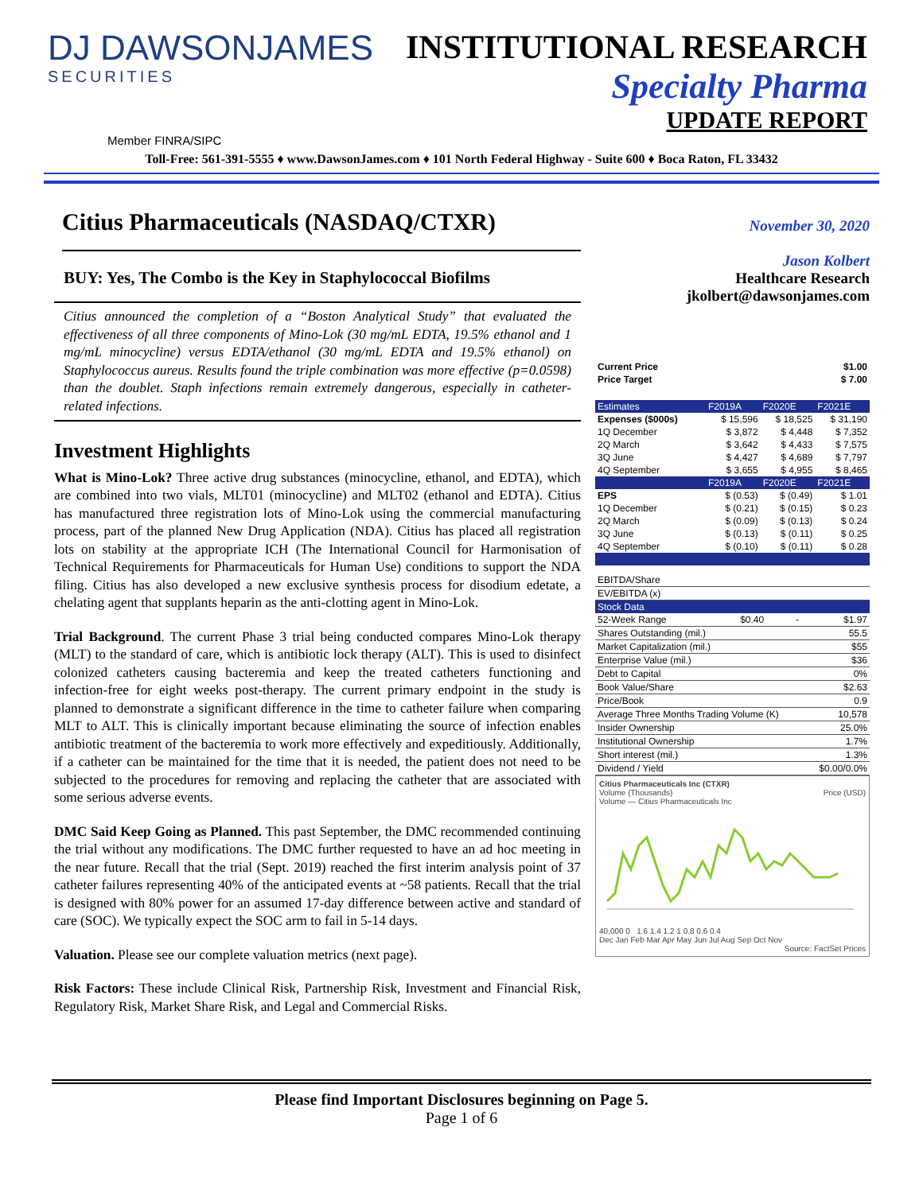DJ DAWSONJAMES
SECURITIES
INSTITUTIONAL RESEARCH
Specialty Pharma
UPDATE REPORT
Member FINRA/SIPC
Toll-Free: 561-391-5555 ♦ www.DawsonJames.com ♦ 101 North Federal Highway - Suite 600 ♦ Boca Raton, FL 33432
Citius Pharmaceuticals (NASDAQ/CTXR)
BUY: Yes, The Combo is the Key in Staphylococcal Biofilms
Citius announced the completion of a “Boston Analytical Study” that evaluated the effectiveness of all three components of Mino-Lok (30 mg/mL EDTA, 19.5% ethanol and 1 mg/mL minocycline) versus EDTA/ethanol (30 mg/mL EDTA and 19.5% ethanol) on Staphylococcus aureus. Results found the triple combination was more effective (p=0.0598) than the doublet. Staph infections remain extremely dangerous, especially in catheter-related infections.
Investment Highlights
What is Mino-Lok? Three active drug substances (minocycline, ethanol, and EDTA), which are combined into two vials, MLT01 (minocycline) and MLT02 (ethanol and EDTA). Citius has manufactured three registration lots of Mino-Lok using the commercial manufacturing process, part of the planned New Drug Application (NDA). Citius has placed all registration lots on stability at the appropriate ICH (The International Council for Harmonisation of Technical Requirements for Pharmaceuticals for Human Use) conditions to support the NDA filing. Citius has also developed a new exclusive synthesis process for disodium edetate, a chelating agent that supplants heparin as the anti-clotting agent in Mino-Lok.
Trial Background. The current Phase 3 trial being conducted compares Mino-Lok therapy (MLT) to the standard of care, which is antibiotic lock therapy (ALT). This is used to disinfect colonized catheters causing bacteremia and keep the treated catheters functioning and infection-free for eight weeks post-therapy. The current primary endpoint in the study is planned to demonstrate a significant difference in the time to catheter failure when comparing MLT to ALT. This is clinically important because eliminating the source of infection enables antibiotic treatment of the bacteremia to work more effectively and expeditiously. Additionally, if a catheter can be maintained for the time that it is needed, the patient does not need to be subjected to the procedures for removing and replacing the catheter that are associated with some serious adverse events.
DMC Said Keep Going as Planned. This past September, the DMC recommended continuing the trial without any modifications. The DMC further requested to have an ad hoc meeting in the near future. Recall that the trial (Sept. 2019) reached the first interim analysis point of 37 catheter failures representing 40% of the anticipated events at ~58 patients. Recall that the trial is designed with 80% power for an assumed 17-day difference between active and standard of care (SOC). We typically expect the SOC arm to fail in 5-14 days.
Valuation. Please see our complete valuation metrics (next page).
Risk Factors: These include Clinical Risk, Partnership Risk, Investment and Financial Risk, Regulatory Risk, Market Share Risk, and Legal and Commercial Risks.
November 30, 2020
Jason Kolbert
Healthcare Research
jkolbert@dawsonjames.com
| Current Price | $1.00 |
| Price Target | $ 7.00 |
| Estimates | F2019A | F2020E | F2021E |
| --- | --- | --- | --- |
| Expenses ($000s) | $ 15,596 | $ 18,525 | $ 31,190 |
| 1Q December | $ 3,872 | $ 4,448 | $ 7,352 |
| 2Q March | $ 3,642 | $ 4,433 | $ 7,575 |
| 3Q June | $ 4,427 | $ 4,689 | $ 7,797 |
| 4Q September | $ 3,655 | $ 4,955 | $ 8,465 |
| | F2019A | F2020E | F2021E |
| EPS | $ (0.53) | $ (0.49) | $ 1.01 |
| 1Q December | $ (0.21) | $ (0.15) | $ 0.23 |
| 2Q March | $ (0.09) | $ (0.13) | $ 0.24 |
| 3Q June | $ (0.13) | $ (0.11) | $ 0.25 |
| 4Q September | $ (0.10) | $ (0.11) | $ 0.28 |
| EBITDA/Share | | | |
| EV/EBITDA (x) | | | |
| Stock Data | | | |
| 52-Week Range | $0.40 | - | $1.97 |
| Shares Outstanding (mil.) | | | 55.5 |
| Market Capitalization (mil.) | | | $55 |
| Enterprise Value (mil.) | | | $36 |
| Debt to Capital | | | 0% |
| Book Value/Share | | | $2.63 |
| Price/Book | | | 0.9 |
| Average Three Months Trading Volume (K) | | | 10,578 |
| Insider Ownership | | | 25.0% |
| Institutional Ownership | | | 1.7% |
| Short interest (mil.) | | | 1.3% |
| Dividend / Yield | | | $0.00/0.0% |
Citius Pharmaceuticals Inc (CTXR)
Volume (Thousands) Price (USD)
Volume — Citius Pharmaceuticals Inc
40,000 0 1.6 1.4 1.2 1 0.8 0.6 0.4
Dec Jan Feb Mar Apr May Jun Jul Aug Sep Oct Nov
Source: FactSet Prices
Please find Important Disclosures beginning on Page 5.
Page 1 of 6